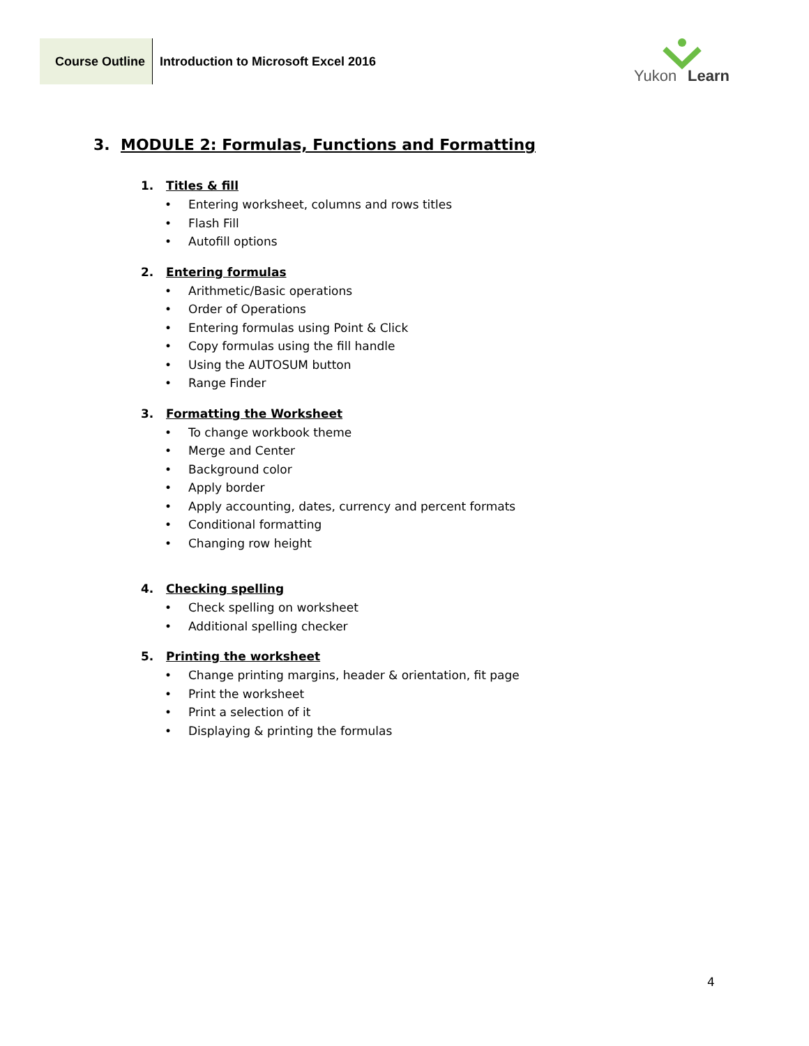Course Outline
Introduction to Microsoft Excel 2016
Yukon Learn
3. MODULE 2: Formulas, Functions and Formatting
1. Titles & fill
• Entering worksheet, columns and rows titles
• Flash Fill
• Autofill options
2. Entering formulas
• Arithmetic/Basic operations
• Order of Operations
• Entering formulas using Point & Click
• Copy formulas using the fill handle
• Using the AUTOSUM button
• Range Finder
3. Formatting the Worksheet
• To change workbook theme
• Merge and Center
• Background color
• Apply border
• Apply accounting, dates, currency and percent formats
• Conditional formatting
• Changing row height
4. Checking spelling
• Check spelling on worksheet
• Additional spelling checker
5. Printing the worksheet
• Change printing margins, header & orientation, fit page
• Print the worksheet
• Print a selection of it
• Displaying & printing the formulas
4